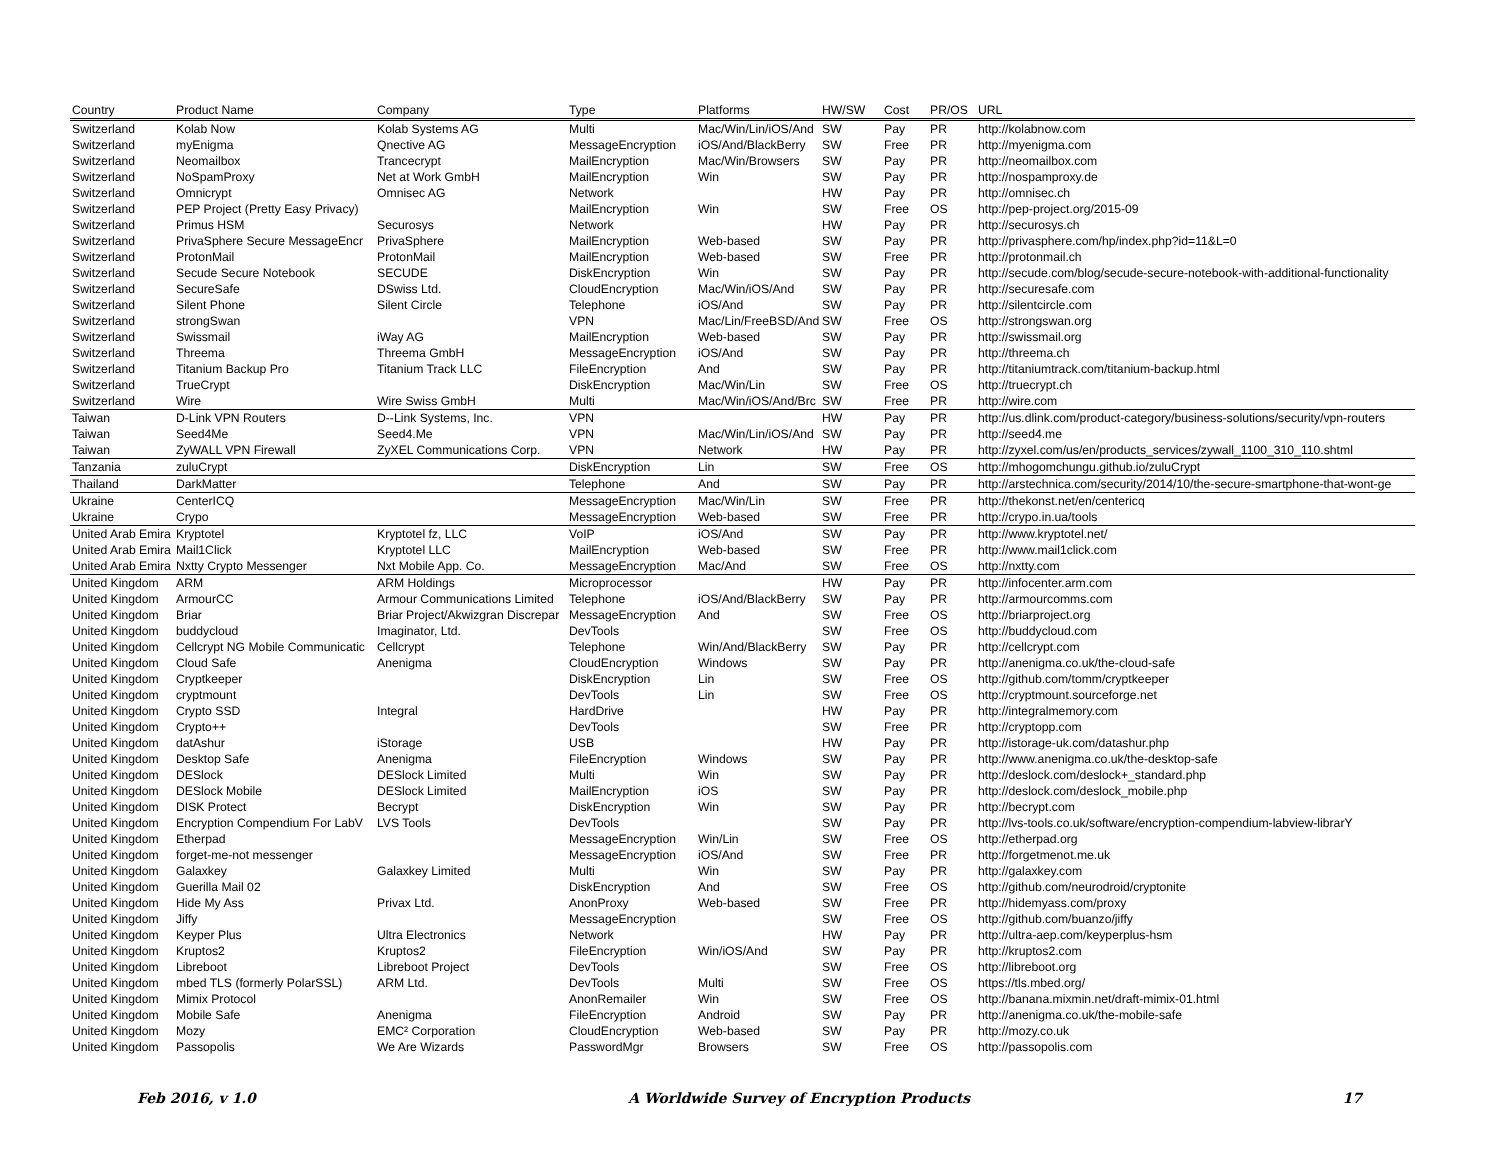| Country | Product Name | Company | Type | Platforms | HW/SW | Cost | PR/OS | URL |
| --- | --- | --- | --- | --- | --- | --- | --- | --- |
| Switzerland | Kolab Now | Kolab Systems AG | Multi | Mac/Win/Lin/iOS/And | SW | Pay | PR | http://kolabnow.com |
| Switzerland | myEnigma | Qnective AG | MessageEncryption | iOS/And/BlackBerry | SW | Free | PR | http://myenigma.com |
| Switzerland | Neomailbox | Trancecrypt | MailEncryption | Mac/Win/Browsers | SW | Pay | PR | http://neomailbox.com |
| Switzerland | NoSpamProxy | Net at Work GmbH | MailEncryption | Win | SW | Pay | PR | http://nospamproxy.de |
| Switzerland | Omnicrypt | Omnisec AG | Network | | HW | Pay | PR | http://omnisec.ch |
| Switzerland | PEP Project (Pretty Easy Privacy) | | MailEncryption | Win | SW | Free | OS | http://pep-project.org/2015-09 |
| Switzerland | Primus HSM | Securosys | Network | | HW | Pay | PR | http://securosys.ch |
| Switzerland | PrivaSphere Secure MessageEncr | PrivaSphere | MailEncryption | Web-based | SW | Pay | PR | http://privasphere.com/hp/index.php?id=11&L=0 |
| Switzerland | ProtonMail | ProtonMail | MailEncryption | Web-based | SW | Free | PR | http://protonmail.ch |
| Switzerland | Secude Secure Notebook | SECUDE | DiskEncryption | Win | SW | Pay | PR | http://secude.com/blog/secude-secure-notebook-with-additional-functionality |
| Switzerland | SecureSafe | DSwiss Ltd. | CloudEncryption | Mac/Win/iOS/And | SW | Pay | PR | http://securesafe.com |
| Switzerland | Silent Phone | Silent Circle | Telephone | iOS/And | SW | Pay | PR | http://silentcircle.com |
| Switzerland | strongSwan | | VPN | Mac/Lin/FreeBSD/And | SW | Free | OS | http://strongswan.org |
| Switzerland | Swissmail | iWay AG | MailEncryption | Web-based | SW | Pay | PR | http://swissmail.org |
| Switzerland | Threema | Threema GmbH | MessageEncryption | iOS/And | SW | Pay | PR | http://threema.ch |
| Switzerland | Titanium Backup Pro | Titanium Track LLC | FileEncryption | And | SW | Pay | PR | http://titaniumtrack.com/titanium-backup.html |
| Switzerland | TrueCrypt | | DiskEncryption | Mac/Win/Lin | SW | Free | OS | http://truecrypt.ch |
| Switzerland | Wire | Wire Swiss GmbH | Multi | Mac/Win/iOS/And/Brc | SW | Free | PR | http://wire.com |
| Taiwan | D-Link VPN Routers | D--Link Systems, Inc. | VPN | | HW | Pay | PR | http://us.dlink.com/product-category/business-solutions/security/vpn-routers |
| Taiwan | Seed4Me | Seed4.Me | VPN | Mac/Win/Lin/iOS/And | SW | Pay | PR | http://seed4.me |
| Taiwan | ZyWALL VPN Firewall | ZyXEL Communications Corp. | VPN | Network | HW | Pay | PR | http://zyxel.com/us/en/products_services/zywall_1100_310_110.shtml |
| Tanzania | zuluCrypt | | DiskEncryption | Lin | SW | Free | OS | http://mhogomchungu.github.io/zuluCrypt |
| Thailand | DarkMatter | | Telephone | And | SW | Pay | PR | http://arstechnica.com/security/2014/10/the-secure-smartphone-that-wont-ge |
| Ukraine | CenterICQ | | MessageEncryption | Mac/Win/Lin | SW | Free | PR | http://thekonst.net/en/centericq |
| Ukraine | Crypo | | MessageEncryption | Web-based | SW | Free | PR | http://crypo.in.ua/tools |
| United Arab Emira | Kryptotel | Kryptotel fz, LLC | VoIP | iOS/And | SW | Pay | PR | http://www.kryptotel.net/ |
| United Arab Emira | Mail1Click | Kryptotel LLC | MailEncryption | Web-based | SW | Free | PR | http://www.mail1click.com |
| United Arab Emira | Nxtty Crypto Messenger | Nxt Mobile App. Co. | MessageEncryption | Mac/And | SW | Free | OS | http://nxtty.com |
| United Kingdom | ARM | ARM Holdings | Microprocessor | | HW | Pay | PR | http://infocenter.arm.com |
| United Kingdom | ArmourCC | Armour Communications Limited | Telephone | iOS/And/BlackBerry | SW | Pay | PR | http://armourcomms.com |
| United Kingdom | Briar | Briar Project/Akwizgran Discrepar | MessageEncryption | And | SW | Free | OS | http://briarproject.org |
| United Kingdom | buddycloud | Imaginator, Ltd. | DevTools | | SW | Free | OS | http://buddycloud.com |
| United Kingdom | Cellcrypt NG Mobile Communicatic | Cellcrypt | Telephone | Win/And/BlackBerry | SW | Pay | PR | http://cellcrypt.com |
| United Kingdom | Cloud Safe | Anenigma | CloudEncryption | Windows | SW | Pay | PR | http://anenigma.co.uk/the-cloud-safe |
| United Kingdom | Cryptkeeper | | DiskEncryption | Lin | SW | Free | OS | http://github.com/tomm/cryptkeeper |
| United Kingdom | cryptmount | | DevTools | Lin | SW | Free | OS | http://cryptmount.sourceforge.net |
| United Kingdom | Crypto SSD | Integral | HardDrive | | HW | Pay | PR | http://integralmemory.com |
| United Kingdom | Crypto++ | | DevTools | | SW | Free | PR | http://cryptopp.com |
| United Kingdom | datAshur | iStorage | USB | | HW | Pay | PR | http://istorage-uk.com/datashur.php |
| United Kingdom | Desktop Safe | Anenigma | FileEncryption | Windows | SW | Pay | PR | http://www.anenigma.co.uk/the-desktop-safe |
| United Kingdom | DESlock | DESlock Limited | Multi | Win | SW | Pay | PR | http://deslock.com/deslock+_standard.php |
| United Kingdom | DESlock Mobile | DESlock Limited | MailEncryption | iOS | SW | Pay | PR | http://deslock.com/deslock_mobile.php |
| United Kingdom | DISK Protect | Becrypt | DiskEncryption | Win | SW | Pay | PR | http://becrypt.com |
| United Kingdom | Encryption Compendium For LabV | LVS Tools | DevTools | | SW | Pay | PR | http://lvs-tools.co.uk/software/encryption-compendium-labview-librarY |
| United Kingdom | Etherpad | | MessageEncryption | Win/Lin | SW | Free | OS | http://etherpad.org |
| United Kingdom | forget-me-not messenger | | MessageEncryption | iOS/And | SW | Free | PR | http://forgetmenot.me.uk |
| United Kingdom | Galaxkey | Galaxkey Limited | Multi | Win | SW | Pay | PR | http://galaxkey.com |
| United Kingdom | Guerilla Mail 02 | | DiskEncryption | And | SW | Free | OS | http://github.com/neurodroid/cryptonite |
| United Kingdom | Hide My Ass | Privax Ltd. | AnonProxy | Web-based | SW | Free | PR | http://hidemyass.com/proxy |
| United Kingdom | Jiffy | | MessageEncryption | | SW | Free | OS | http://github.com/buanzo/jiffy |
| United Kingdom | Keyper Plus | Ultra Electronics | Network | | HW | Pay | PR | http://ultra-aep.com/keyperplus-hsm |
| United Kingdom | Kruptos2 | Kruptos2 | FileEncryption | Win/iOS/And | SW | Pay | PR | http://kruptos2.com |
| United Kingdom | Libreboot | Libreboot Project | DevTools | | SW | Free | OS | http://libreboot.org |
| United Kingdom | mbed TLS (formerly PolarSSL) | ARM Ltd. | DevTools | Multi | SW | Free | OS | https://tls.mbed.org/ |
| United Kingdom | Mimix Protocol | | AnonRemailer | Win | SW | Free | OS | http://banana.mixmin.net/draft-mimix-01.html |
| United Kingdom | Mobile Safe | Anenigma | FileEncryption | Android | SW | Pay | PR | http://anenigma.co.uk/the-mobile-safe |
| United Kingdom | Mozy | EMC² Corporation | CloudEncryption | Web-based | SW | Pay | PR | http://mozy.co.uk |
| United Kingdom | Passopolis | We Are Wizards | PasswordMgr | Browsers | SW | Free | OS | http://passopolis.com |
Feb 2016, v 1.0 A Worldwide Survey of Encryption Products 17